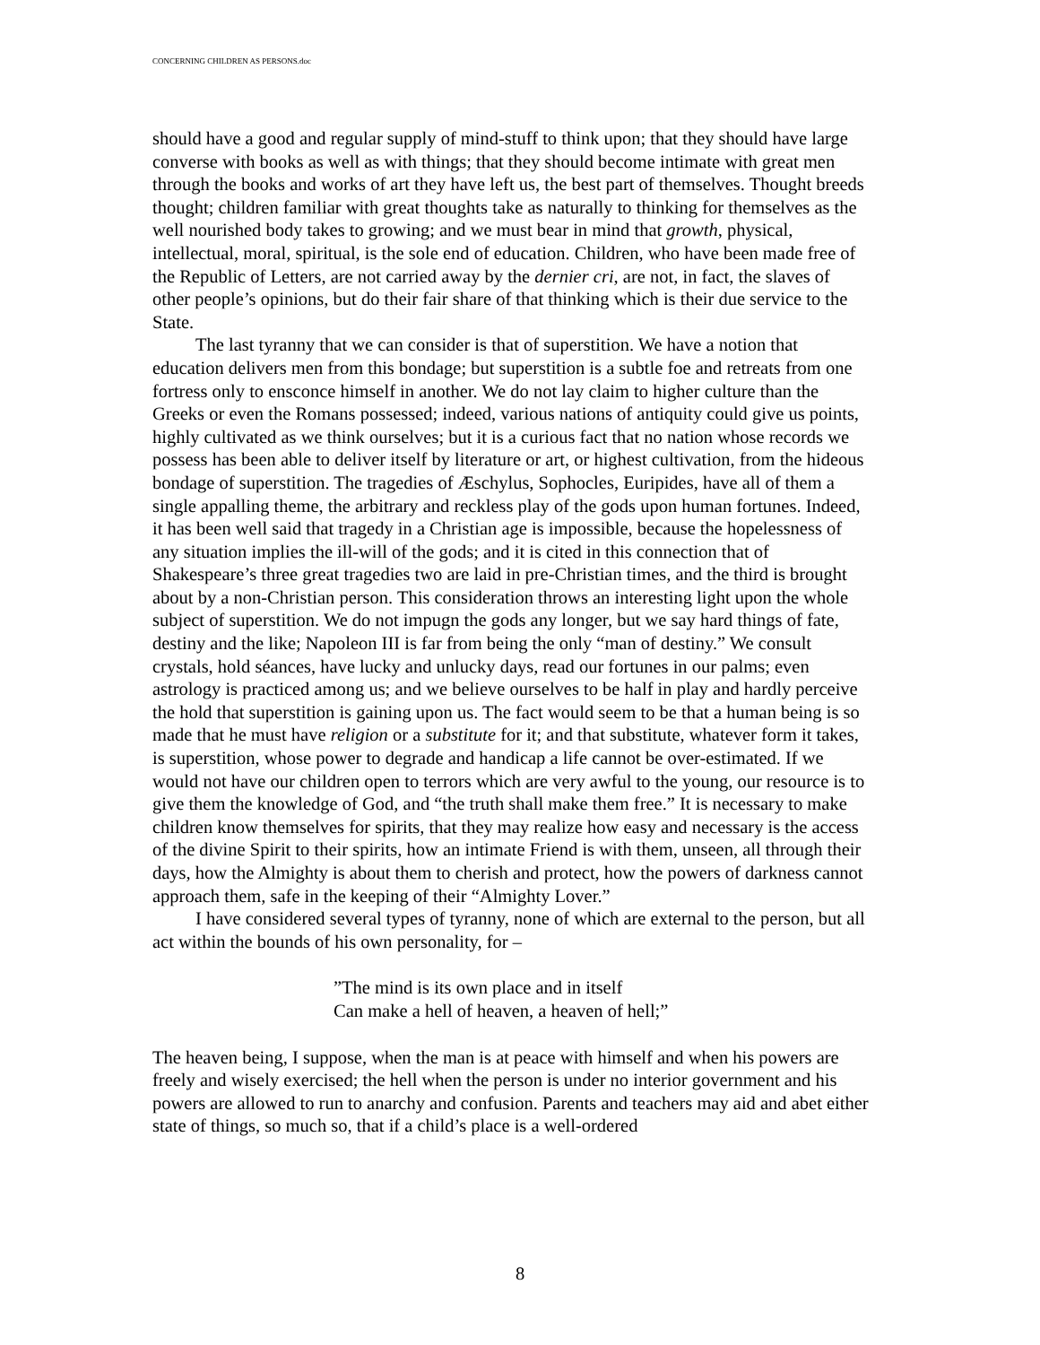CONCERNING CHILDREN AS PERSONS.doc
should have a good and regular supply of mind-stuff to think upon; that they should have large converse with books as well as with things; that they should become intimate with great men through the books and works of art they have left us, the best part of themselves. Thought breeds thought; children familiar with great thoughts take as naturally to thinking for themselves as the well nourished body takes to growing; and we must bear in mind that growth, physical, intellectual, moral, spiritual, is the sole end of education. Children, who have been made free of the Republic of Letters, are not carried away by the dernier cri, are not, in fact, the slaves of other people’s opinions, but do their fair share of that thinking which is their due service to the State.
The last tyranny that we can consider is that of superstition. We have a notion that education delivers men from this bondage; but superstition is a subtle foe and retreats from one fortress only to ensconce himself in another. We do not lay claim to higher culture than the Greeks or even the Romans possessed; indeed, various nations of antiquity could give us points, highly cultivated as we think ourselves; but it is a curious fact that no nation whose records we possess has been able to deliver itself by literature or art, or highest cultivation, from the hideous bondage of superstition. The tragedies of Æschylus, Sophocles, Euripides, have all of them a single appalling theme, the arbitrary and reckless play of the gods upon human fortunes. Indeed, it has been well said that tragedy in a Christian age is impossible, because the hopelessness of any situation implies the ill-will of the gods; and it is cited in this connection that of Shakespeare’s three great tragedies two are laid in pre-Christian times, and the third is brought about by a non-Christian person. This consideration throws an interesting light upon the whole subject of superstition. We do not impugn the gods any longer, but we say hard things of fate, destiny and the like; Napoleon III is far from being the only “man of destiny.” We consult crystals, hold séances, have lucky and unlucky days, read our fortunes in our palms; even astrology is practiced among us; and we believe ourselves to be half in play and hardly perceive the hold that superstition is gaining upon us. The fact would seem to be that a human being is so made that he must have religion or a substitute for it; and that substitute, whatever form it takes, is superstition, whose power to degrade and handicap a life cannot be over-estimated. If we would not have our children open to terrors which are very awful to the young, our resource is to give them the knowledge of God, and “the truth shall make them free.” It is necessary to make children know themselves for spirits, that they may realize how easy and necessary is the access of the divine Spirit to their spirits, how an intimate Friend is with them, unseen, all through their days, how the Almighty is about them to cherish and protect, how the powers of darkness cannot approach them, safe in the keeping of their “Almighty Lover.”
I have considered several types of tyranny, none of which are external to the person, but all act within the bounds of his own personality, for –
”The mind is its own place and in itself
Can make a hell of heaven, a heaven of hell;”
The heaven being, I suppose, when the man is at peace with himself and when his powers are freely and wisely exercised; the hell when the person is under no interior government and his powers are allowed to run to anarchy and confusion. Parents and teachers may aid and abet either state of things, so much so, that if a child’s place is a well-ordered
8